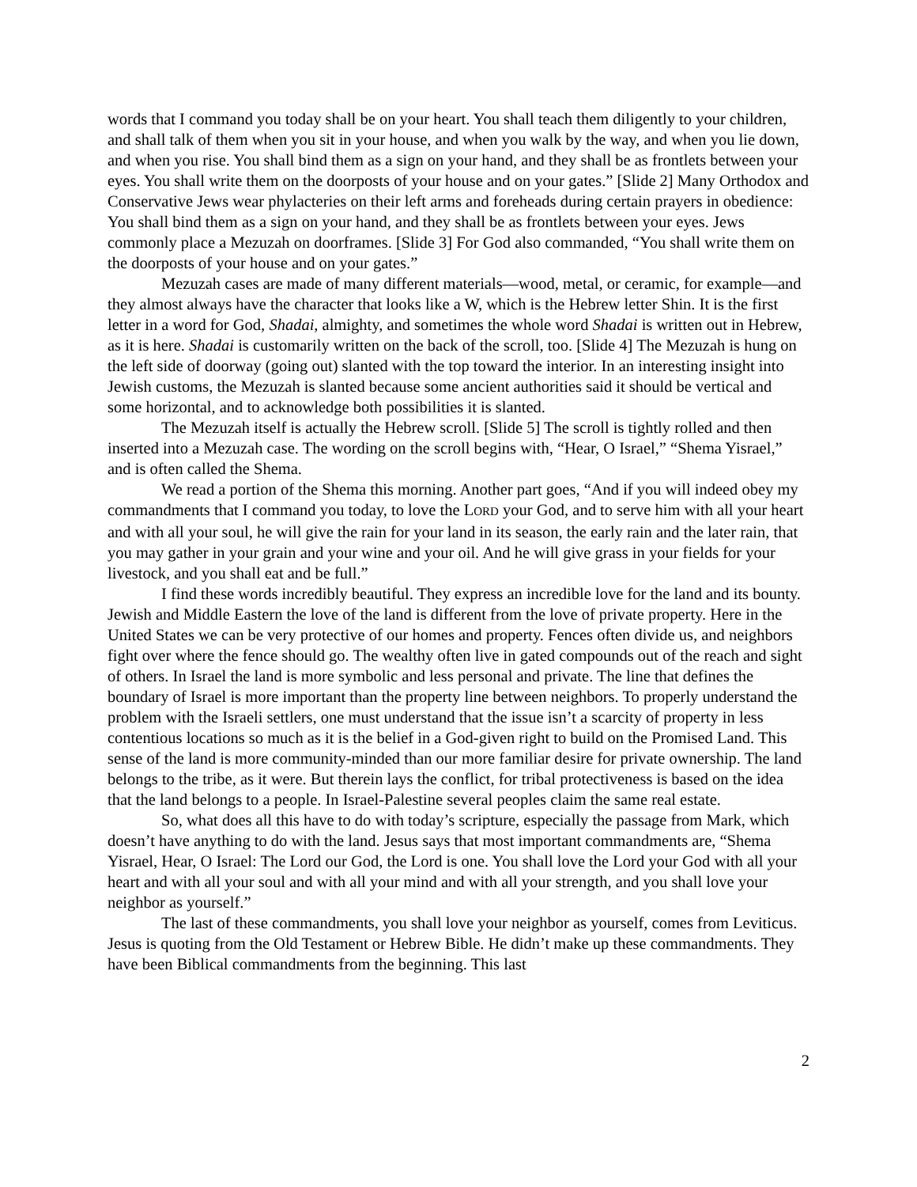words that I command you today shall be on your heart. You shall teach them diligently to your children, and shall talk of them when you sit in your house, and when you walk by the way, and when you lie down, and when you rise. You shall bind them as a sign on your hand, and they shall be as frontlets between your eyes. You shall write them on the doorposts of your house and on your gates.” [Slide 2] Many Orthodox and Conservative Jews wear phylacteries on their left arms and foreheads during certain prayers in obedience: You shall bind them as a sign on your hand, and they shall be as frontlets between your eyes. Jews commonly place a Mezuzah on doorframes. [Slide 3] For God also commanded, “You shall write them on the doorposts of your house and on your gates.”
Mezuzah cases are made of many different materials—wood, metal, or ceramic, for example—and they almost always have the character that looks like a W, which is the Hebrew letter Shin. It is the first letter in a word for God, Shadai, almighty, and sometimes the whole word Shadai is written out in Hebrew, as it is here. Shadai is customarily written on the back of the scroll, too. [Slide 4] The Mezuzah is hung on the left side of doorway (going out) slanted with the top toward the interior. In an interesting insight into Jewish customs, the Mezuzah is slanted because some ancient authorities said it should be vertical and some horizontal, and to acknowledge both possibilities it is slanted.
The Mezuzah itself is actually the Hebrew scroll. [Slide 5] The scroll is tightly rolled and then inserted into a Mezuzah case. The wording on the scroll begins with, “Hear, O Israel,” “Shema Yisrael,” and is often called the Shema.
We read a portion of the Shema this morning. Another part goes, “And if you will indeed obey my commandments that I command you today, to love the LORD your God, and to serve him with all your heart and with all your soul, he will give the rain for your land in its season, the early rain and the later rain, that you may gather in your grain and your wine and your oil. And he will give grass in your fields for your livestock, and you shall eat and be full.”
I find these words incredibly beautiful. They express an incredible love for the land and its bounty. Jewish and Middle Eastern the love of the land is different from the love of private property. Here in the United States we can be very protective of our homes and property. Fences often divide us, and neighbors fight over where the fence should go. The wealthy often live in gated compounds out of the reach and sight of others. In Israel the land is more symbolic and less personal and private. The line that defines the boundary of Israel is more important than the property line between neighbors. To properly understand the problem with the Israeli settlers, one must understand that the issue isn’t a scarcity of property in less contentious locations so much as it is the belief in a God-given right to build on the Promised Land. This sense of the land is more community-minded than our more familiar desire for private ownership. The land belongs to the tribe, as it were. But therein lays the conflict, for tribal protectiveness is based on the idea that the land belongs to a people. In Israel-Palestine several peoples claim the same real estate.
So, what does all this have to do with today’s scripture, especially the passage from Mark, which doesn’t have anything to do with the land. Jesus says that most important commandments are, “Shema Yisrael, Hear, O Israel: The Lord our God, the Lord is one. You shall love the Lord your God with all your heart and with all your soul and with all your mind and with all your strength, and you shall love your neighbor as yourself.”
The last of these commandments, you shall love your neighbor as yourself, comes from Leviticus. Jesus is quoting from the Old Testament or Hebrew Bible. He didn’t make up these commandments. They have been Biblical commandments from the beginning. This last
2